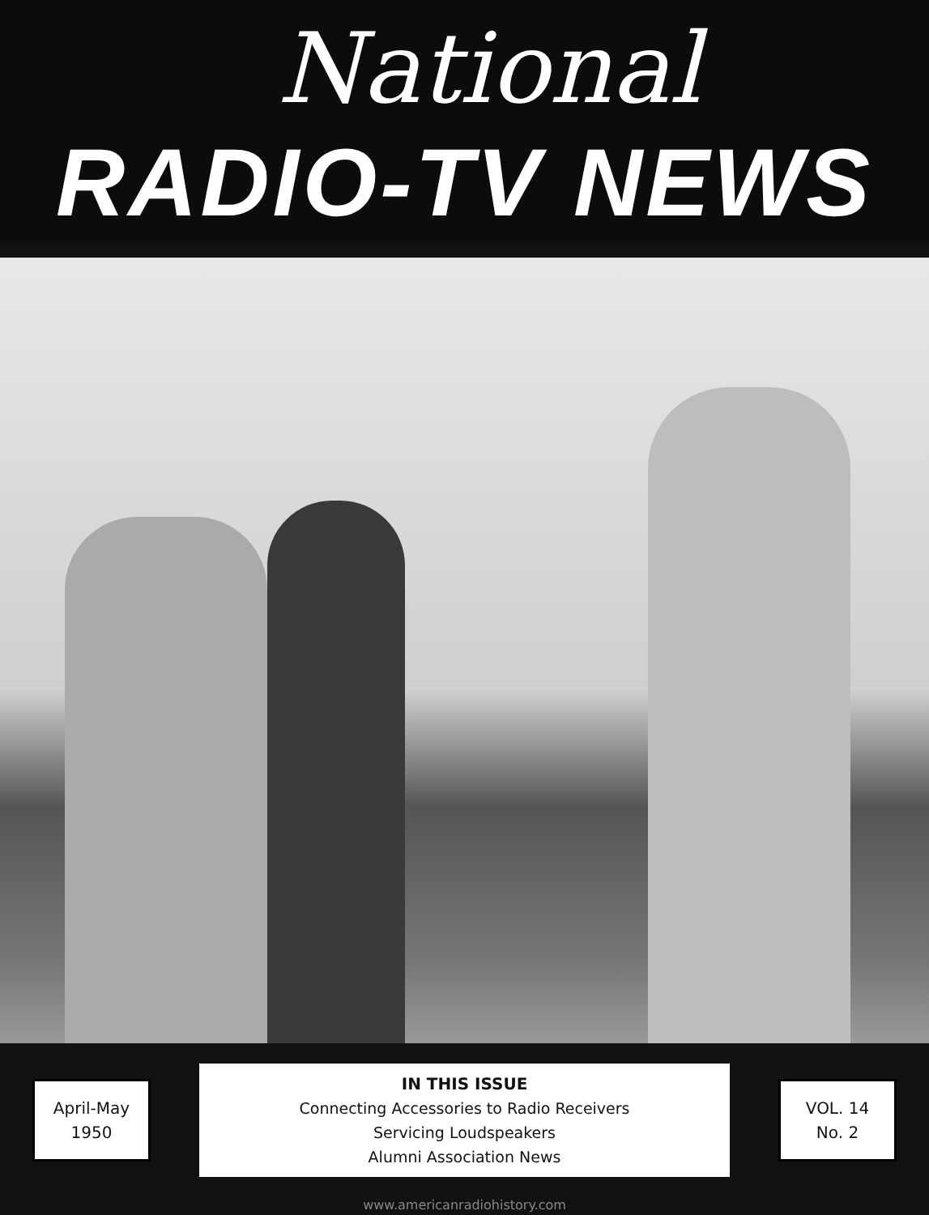National
RADIO-TV NEWS
April-May
1950
IN THIS ISSUE
Connecting Accessories to Radio Receivers
Servicing Loudspeakers
Alumni Association News
VOL. 14
No. 2
www.americanradiohistory.com